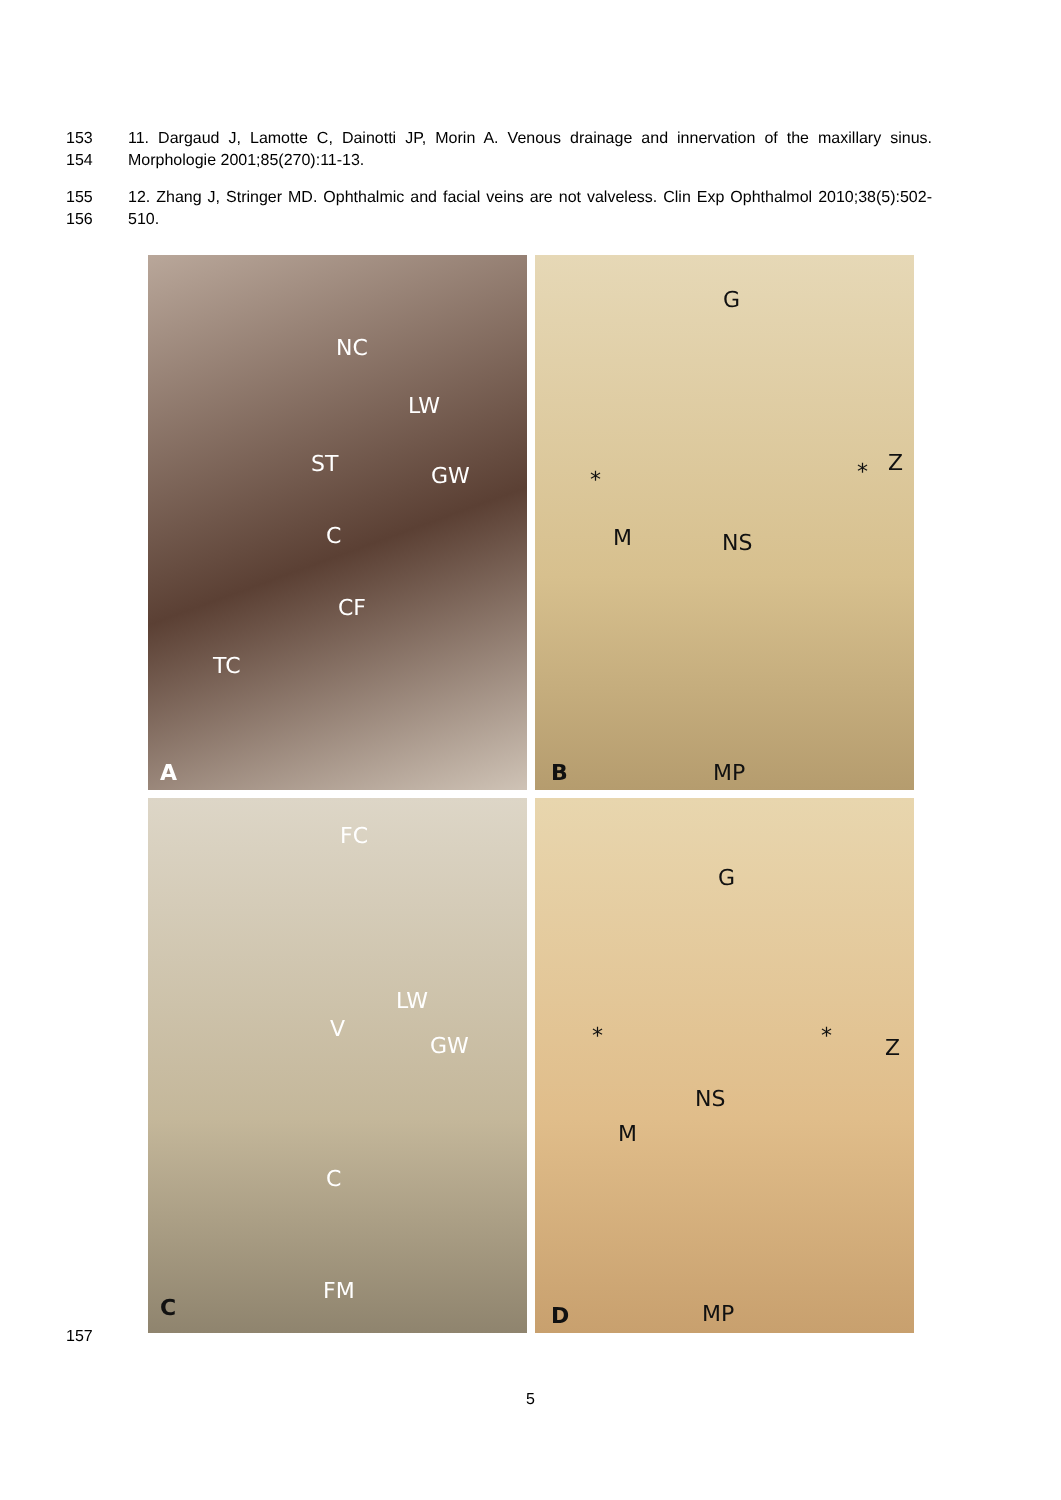153
154
11. Dargaud J, Lamotte C, Dainotti JP, Morin A. Venous drainage and innervation of the maxillary sinus. Morphologie 2001;85(270):11-13.
155
156
12. Zhang J, Stringer MD. Ophthalmic and facial veins are not valveless. Clin Exp Ophthalmol 2010;38(5):502-510.
NC
LW
ST GW
C
CF
TC
A
G
Z
* *
M NS
B MP
FC
LW
V
GW
C
FM
C
G
* * Z
NS
M
D MP
157
5